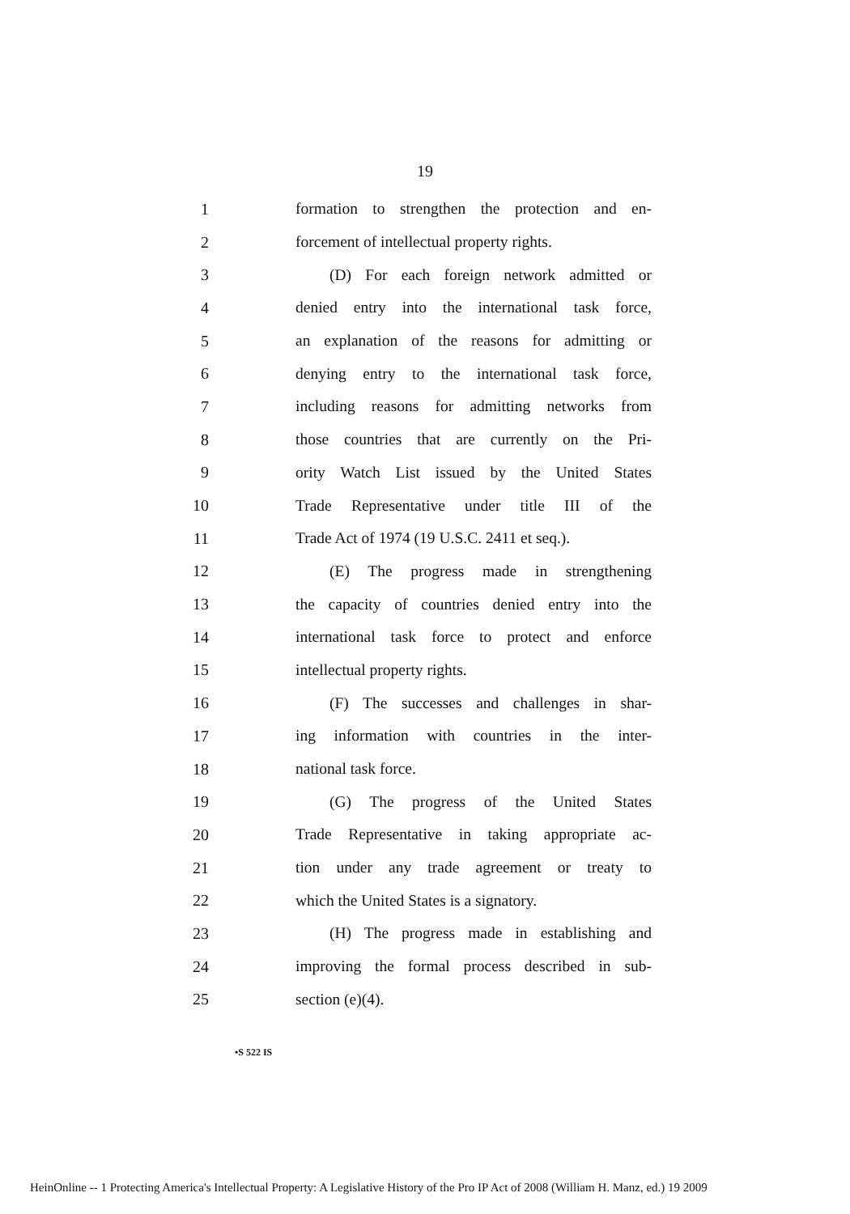19
1 formation to strengthen the protection and en-
2 forcement of intellectual property rights.
3 (D) For each foreign network admitted or
4 denied entry into the international task force,
5 an explanation of the reasons for admitting or
6 denying entry to the international task force,
7 including reasons for admitting networks from
8 those countries that are currently on the Pri-
9 ority Watch List issued by the United States
10 Trade Representative under title III of the
11 Trade Act of 1974 (19 U.S.C. 2411 et seq.).
12 (E) The progress made in strengthening
13 the capacity of countries denied entry into the
14 international task force to protect and enforce
15 intellectual property rights.
16 (F) The successes and challenges in shar-
17 ing information with countries in the inter-
18 national task force.
19 (G) The progress of the United States
20 Trade Representative in taking appropriate ac-
21 tion under any trade agreement or treaty to
22 which the United States is a signatory.
23 (H) The progress made in establishing and
24 improving the formal process described in sub-
25 section (e)(4).
•S 522 IS
HeinOnline -- 1 Protecting America's Intellectual Property: A Legislative History of the Pro IP Act of 2008 (William H. Manz, ed.) 19 2009